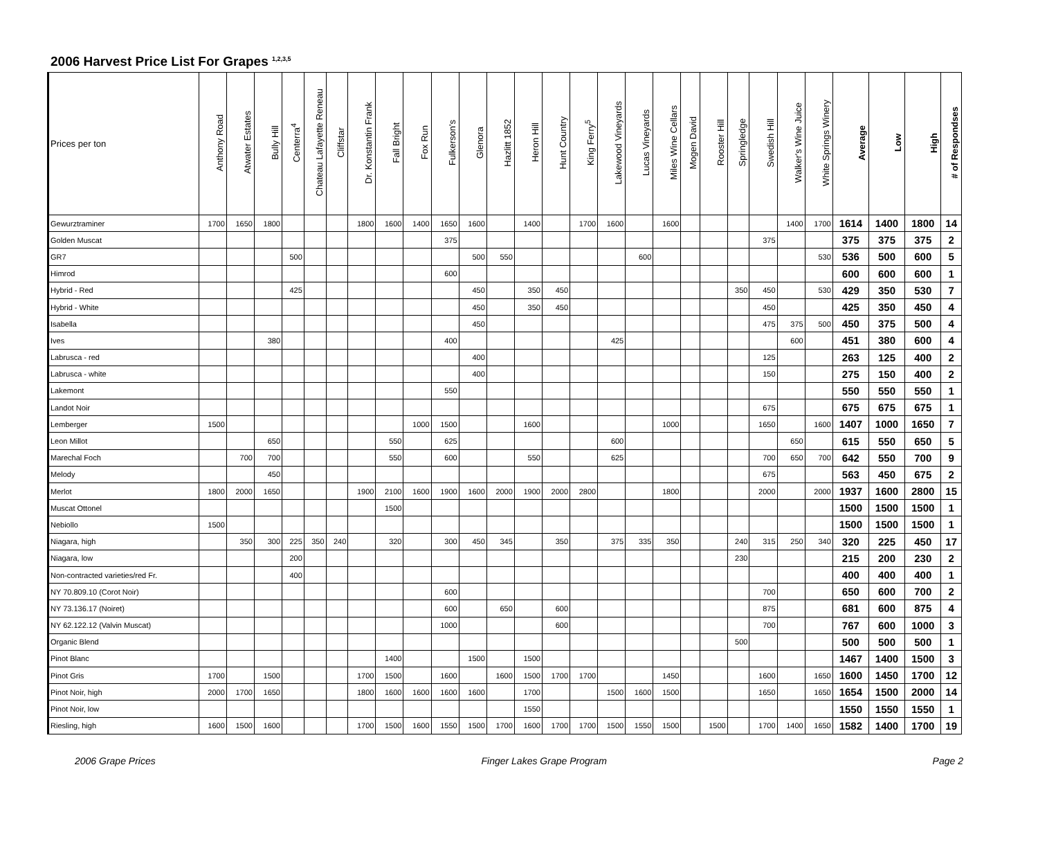2006 Harvest Price List For Grapes <sup>1,2,3,5</sup>
| Prices per ton | Anthony Road | Atwater Estates | Bully Hill | Centerra<sup>4</sup> | Chateau Lafayette Reneau | Cliffstar | Dr. Konstantin Frank | Fall Bright | Fox Run | Fulkerson's | Glenora | Hazlitt 1852 | Heron Hill | Hunt Country | King Ferry<sup>5</sup> | Lakewood Vineyards | Lucas Vineyards | Miles Wine Cellars | Mogen David | Rooster Hill | Springledge | Swedish Hill | Walker's Wine Juice | White Springs Winery | Average | Low | High | # of Respondses |
| --- | --- | --- | --- | --- | --- | --- | --- | --- | --- | --- | --- | --- | --- | --- | --- | --- | --- | --- | --- | --- | --- | --- | --- | --- | --- | --- | --- | --- |
| Gewurztraminer | 1700 | 1650 | 1800 | | | | 1800 | 1600 | 1400 | 1650 | 1600 | | 1400 | | 1700 | 1600 | | 1600 | | | | | 1400 | 1700 | 1614 | 1400 | 1800 | 14 |
| Golden Muscat | | | | | | | | | | 375 | | | | | | | | | | | | 375 | | | 375 | 375 | 375 | 2 |
| GR7 | | | | 500 | | | | | | | 500 | 550 | | | | | 600 | | | | | | | 530 | 536 | 500 | 600 | 5 |
| Himrod | | | | | | | | | | 600 | | | | | | | | | | | | | | | 600 | 600 | 600 | 1 |
| Hybrid - Red | | | | 425 | | | | | | | 450 | | 350 | 450 | | | | | | | 350 | 450 | | 530 | 429 | 350 | 530 | 7 |
| Hybrid - White | | | | | | | | | | | 450 | | 350 | 450 | | | | | | | | 450 | | | 425 | 350 | 450 | 4 |
| Isabella | | | | | | | | | | | 450 | | | | | | | | | | | 475 | 375 | 500 | 450 | 375 | 500 | 4 |
| Ives | | | 380 | | | | | | | 400 | | | | | | 425 | | | | | | | 600 | | 451 | 380 | 600 | 4 |
| Labrusca - red | | | | | | | | | | | 400 | | | | | | | | | | | 125 | | | 263 | 125 | 400 | 2 |
| Labrusca - white | | | | | | | | | | | 400 | | | | | | | | | | | 150 | | | 275 | 150 | 400 | 2 |
| Lakemont | | | | | | | | | | 550 | | | | | | | | | | | | | | | 550 | 550 | 550 | 1 |
| Landot Noir | | | | | | | | | | | | | | | | | | | | | | 675 | | | 675 | 675 | 675 | 1 |
| Lemberger | 1500 | | | | | | | | 1000 | 1500 | | | 1600 | | | | | 1000 | | | | 1650 | | 1600 | 1407 | 1000 | 1650 | 7 |
| Leon Millot | | | 650 | | | | | 550 | | 625 | | | | | | 600 | | | | | | | 650 | | 615 | 550 | 650 | 5 |
| Marechal Foch | | 700 | 700 | | | | | 550 | | 600 | | | 550 | | | 625 | | | | | | 700 | 650 | 700 | 642 | 550 | 700 | 9 |
| Melody | | | 450 | | | | | | | | | | | | | | | | | | | 675 | | | 563 | 450 | 675 | 2 |
| Merlot | 1800 | 2000 | 1650 | | | | 1900 | 2100 | 1600 | 1900 | 1600 | 2000 | 1900 | 2000 | 2800 | | | 1800 | | | | 2000 | | 2000 | 1937 | 1600 | 2800 | 15 |
| Muscat Ottonel | | | | | | | | 1500 | | | | | | | | | | | | | | | | | 1500 | 1500 | 1500 | 1 |
| Nebiollo | 1500 | | | | | | | | | | | | | | | | | | | | | | | | 1500 | 1500 | 1500 | 1 |
| Niagara, high | | 350 | 300 | 225 | 350 | 240 | | 320 | | 300 | 450 | 345 | | 350 | | 375 | 335 | 350 | | | 240 | 315 | 250 | 340 | 320 | 225 | 450 | 17 |
| Niagara, low | | | | 200 | | | | | | | | | | | | | | | | | 230 | | | | 215 | 200 | 230 | 2 |
| Non-contracted varieties/red Fr. | | | | 400 | | | | | | | | | | | | | | | | | | | | | 400 | 400 | 400 | 1 |
| NY 70.809.10 (Corot Noir) | | | | | | | | | | 600 | | | | | | | | | | | | 700 | | | 650 | 600 | 700 | 2 |
| NY 73.136.17 (Noiret) | | | | | | | | | | 600 | | 650 | | 600 | | | | | | | | 875 | | | 681 | 600 | 875 | 4 |
| NY 62.122.12 (Valvin Muscat) | | | | | | | | | | 1000 | | | | 600 | | | | | | | | 700 | | | 767 | 600 | 1000 | 3 |
| Organic Blend | | | | | | | | | | | | | | | | | | | | | 500 | | | | 500 | 500 | 500 | 1 |
| Pinot Blanc | | | | | | | | 1400 | | | 1500 | | 1500 | | | | | | | | | | | | 1467 | 1400 | 1500 | 3 |
| Pinot Gris | 1700 | | 1500 | | | | 1700 | 1500 | | 1600 | | 1600 | 1500 | 1700 | 1700 | | | 1450 | | | | 1600 | | 1650 | 1600 | 1450 | 1700 | 12 |
| Pinot Noir, high | 2000 | 1700 | 1650 | | | | 1800 | 1600 | 1600 | 1600 | 1600 | | 1700 | | | 1500 | 1600 | 1500 | | | | 1650 | | 1650 | 1654 | 1500 | 2000 | 14 |
| Pinot Noir, low | | | | | | | | | | | | | 1550 | | | | | | | | | | | | 1550 | 1550 | 1550 | 1 |
| Riesling, high | 1600 | 1500 | 1600 | | | | 1700 | 1500 | 1600 | 1550 | 1500 | 1700 | 1600 | 1700 | 1700 | 1500 | 1550 | 1500 | | 1500 | | 1700 | 1400 | 1650 | 1582 | 1400 | 1700 | 19 |
2006 Grape Prices Finger Lakes Grape Program Page 2